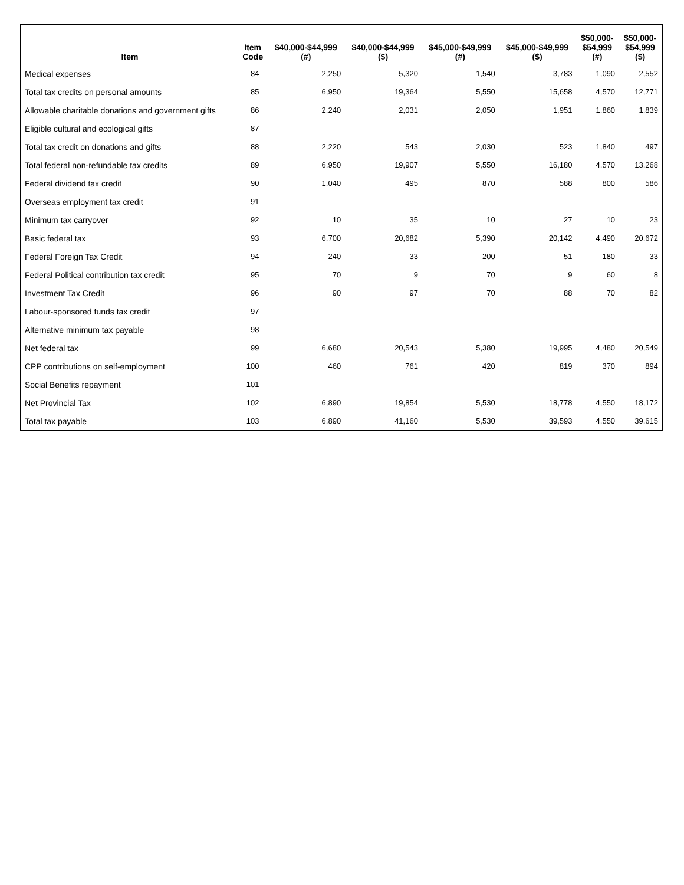| Item | Item Code | $40,000-$44,999 (#) | $40,000-$44,999 ($) | $45,000-$49,999 (#) | $45,000-$49,999 ($) | $50,000- $54,999 (#) | $50,000- $54,999 ($) |
| --- | --- | --- | --- | --- | --- | --- | --- |
| Medical expenses | 84 | 2,250 | 5,320 | 1,540 | 3,783 | 1,090 | 2,552 |
| Total tax credits on personal amounts | 85 | 6,950 | 19,364 | 5,550 | 15,658 | 4,570 | 12,771 |
| Allowable charitable donations and government gifts | 86 | 2,240 | 2,031 | 2,050 | 1,951 | 1,860 | 1,839 |
| Eligible cultural and ecological gifts | 87 | | | | | | |
| Total tax credit on donations and gifts | 88 | 2,220 | 543 | 2,030 | 523 | 1,840 | 497 |
| Total federal non-refundable tax credits | 89 | 6,950 | 19,907 | 5,550 | 16,180 | 4,570 | 13,268 |
| Federal dividend tax credit | 90 | 1,040 | 495 | 870 | 588 | 800 | 586 |
| Overseas employment tax credit | 91 | | | | | | |
| Minimum tax carryover | 92 | 10 | 35 | 10 | 27 | 10 | 23 |
| Basic federal tax | 93 | 6,700 | 20,682 | 5,390 | 20,142 | 4,490 | 20,672 |
| Federal Foreign Tax Credit | 94 | 240 | 33 | 200 | 51 | 180 | 33 |
| Federal Political contribution tax credit | 95 | 70 | 9 | 70 | 9 | 60 | 8 |
| Investment Tax Credit | 96 | 90 | 97 | 70 | 88 | 70 | 82 |
| Labour-sponsored funds tax credit | 97 | | | | | | |
| Alternative minimum tax payable | 98 | | | | | | |
| Net federal tax | 99 | 6,680 | 20,543 | 5,380 | 19,995 | 4,480 | 20,549 |
| CPP contributions on self-employment | 100 | 460 | 761 | 420 | 819 | 370 | 894 |
| Social Benefits repayment | 101 | | | | | | |
| Net Provincial Tax | 102 | 6,890 | 19,854 | 5,530 | 18,778 | 4,550 | 18,172 |
| Total tax payable | 103 | 6,890 | 41,160 | 5,530 | 39,593 | 4,550 | 39,615 |